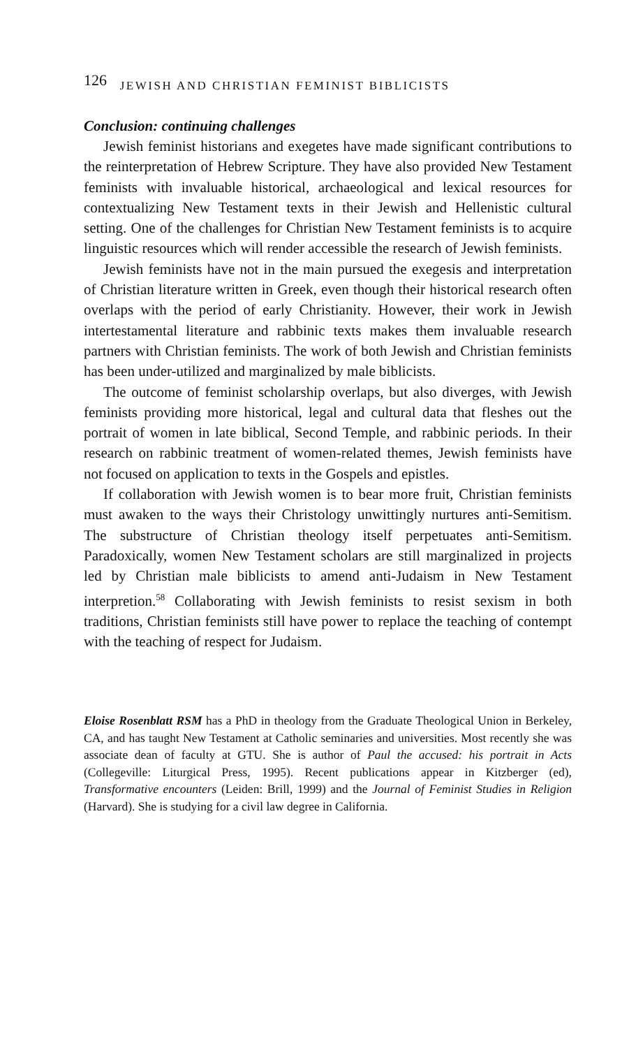126 JEWISH AND CHRISTIAN FEMINIST BIBLICISTS
Conclusion: continuing challenges
Jewish feminist historians and exegetes have made significant contributions to the reinterpretation of Hebrew Scripture. They have also provided New Testament feminists with invaluable historical, archaeological and lexical resources for contextualizing New Testament texts in their Jewish and Hellenistic cultural setting. One of the challenges for Christian New Testament feminists is to acquire linguistic resources which will render accessible the research of Jewish feminists.
Jewish feminists have not in the main pursued the exegesis and interpretation of Christian literature written in Greek, even though their historical research often overlaps with the period of early Christianity. However, their work in Jewish intertestamental literature and rabbinic texts makes them invaluable research partners with Christian feminists. The work of both Jewish and Christian feminists has been under-utilized and marginalized by male biblicists.
The outcome of feminist scholarship overlaps, but also diverges, with Jewish feminists providing more historical, legal and cultural data that fleshes out the portrait of women in late biblical, Second Temple, and rabbinic periods. In their research on rabbinic treatment of women-related themes, Jewish feminists have not focused on application to texts in the Gospels and epistles.
If collaboration with Jewish women is to bear more fruit, Christian feminists must awaken to the ways their Christology unwittingly nurtures anti-Semitism. The substructure of Christian theology itself perpetuates anti-Semitism. Paradoxically, women New Testament scholars are still marginalized in projects led by Christian male biblicists to amend anti-Judaism in New Testament interpretion.<sup>58</sup> Collaborating with Jewish feminists to resist sexism in both traditions, Christian feminists still have power to replace the teaching of contempt with the teaching of respect for Judaism.
Eloise Rosenblatt RSM has a PhD in theology from the Graduate Theological Union in Berkeley, CA, and has taught New Testament at Catholic seminaries and universities. Most recently she was associate dean of faculty at GTU. She is author of Paul the accused: his portrait in Acts (Collegeville: Liturgical Press, 1995). Recent publications appear in Kitzberger (ed), Transformative encounters (Leiden: Brill, 1999) and the Journal of Feminist Studies in Religion (Harvard). She is studying for a civil law degree in California.